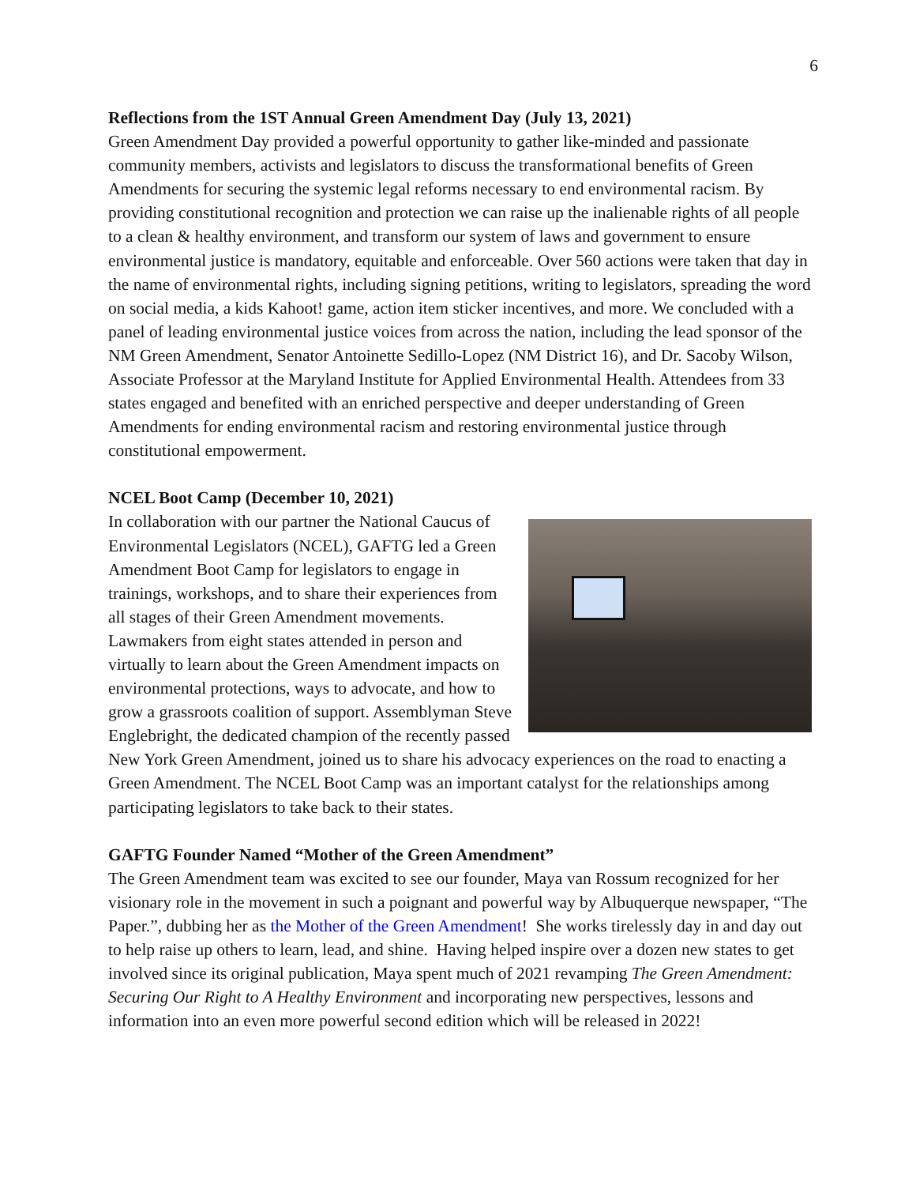6
Reflections from the 1ST Annual Green Amendment Day (July 13, 2021)
Green Amendment Day provided a powerful opportunity to gather like-minded and passionate community members, activists and legislators to discuss the transformational benefits of Green Amendments for securing the systemic legal reforms necessary to end environmental racism. By providing constitutional recognition and protection we can raise up the inalienable rights of all people to a clean & healthy environment, and transform our system of laws and government to ensure environmental justice is mandatory, equitable and enforceable. Over 560 actions were taken that day in the name of environmental rights, including signing petitions, writing to legislators, spreading the word on social media, a kids Kahoot! game, action item sticker incentives, and more. We concluded with a panel of leading environmental justice voices from across the nation, including the lead sponsor of the NM Green Amendment, Senator Antoinette Sedillo-Lopez (NM District 16), and Dr. Sacoby Wilson, Associate Professor at the Maryland Institute for Applied Environmental Health. Attendees from 33 states engaged and benefited with an enriched perspective and deeper understanding of Green Amendments for ending environmental racism and restoring environmental justice through constitutional empowerment.
NCEL Boot Camp (December 10, 2021)
In collaboration with our partner the National Caucus of Environmental Legislators (NCEL), GAFTG led a Green Amendment Boot Camp for legislators to engage in trainings, workshops, and to share their experiences from all stages of their Green Amendment movements. Lawmakers from eight states attended in person and virtually to learn about the Green Amendment impacts on environmental protections, ways to advocate, and how to grow a grassroots coalition of support. Assemblyman Steve Englebright, the dedicated champion of the recently passed New York Green Amendment, joined us to share his advocacy experiences on the road to enacting a Green Amendment. The NCEL Boot Camp was an important catalyst for the relationships among participating legislators to take back to their states.
GAFTG Founder Named “Mother of the Green Amendment”
The Green Amendment team was excited to see our founder, Maya van Rossum recognized for her visionary role in the movement in such a poignant and powerful way by Albuquerque newspaper, “The Paper.”, dubbing her as the Mother of the Green Amendment! She works tirelessly day in and day out to help raise up others to learn, lead, and shine. Having helped inspire over a dozen new states to get involved since its original publication, Maya spent much of 2021 revamping The Green Amendment: Securing Our Right to A Healthy Environment and incorporating new perspectives, lessons and information into an even more powerful second edition which will be released in 2022!